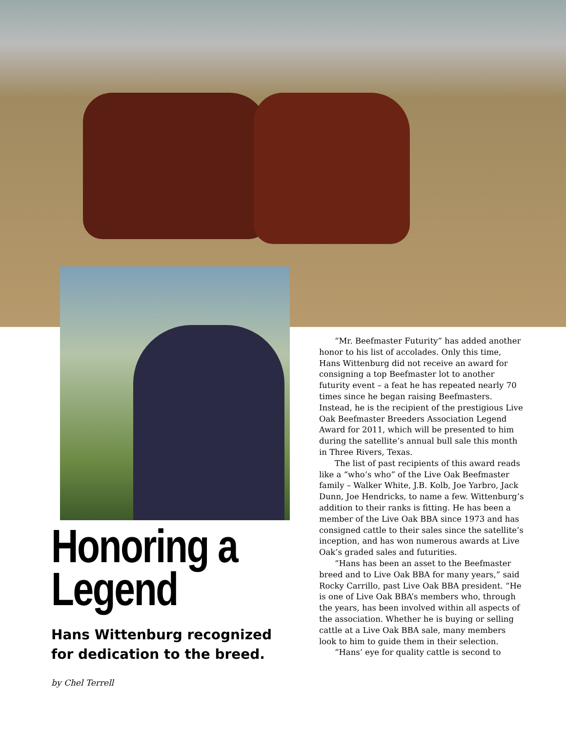Honoring a Legend
Hans Wittenburg recognized for dedication to the breed.
by Chel Terrell
“Mr. Beefmaster Futurity” has added another honor to his list of accolades. Only this time, Hans Wittenburg did not receive an award for consigning a top Beefmaster lot to another futurity event – a feat he has repeated nearly 70 times since he began raising Beefmasters. Instead, he is the recipient of the prestigious Live Oak Beefmaster Breeders Association Legend Award for 2011, which will be presented to him during the satellite’s annual bull sale this month in Three Rivers, Texas.
The list of past recipients of this award reads like a “who’s who” of the Live Oak Beefmaster family – Walker White, J.B. Kolb, Joe Yarbro, Jack Dunn, Joe Hendricks, to name a few. Wittenburg’s addition to their ranks is fitting. He has been a member of the Live Oak BBA since 1973 and has consigned cattle to their sales since the satellite’s inception, and has won numerous awards at Live Oak’s graded sales and futurities.
“Hans has been an asset to the Beefmaster breed and to Live Oak BBA for many years,” said Rocky Carrillo, past Live Oak BBA president. “He is one of Live Oak BBA’s members who, through the years, has been involved within all aspects of the association. Whether he is buying or selling cattle at a Live Oak BBA sale, many members look to him to guide them in their selection.
“Hans’ eye for quality cattle is second to